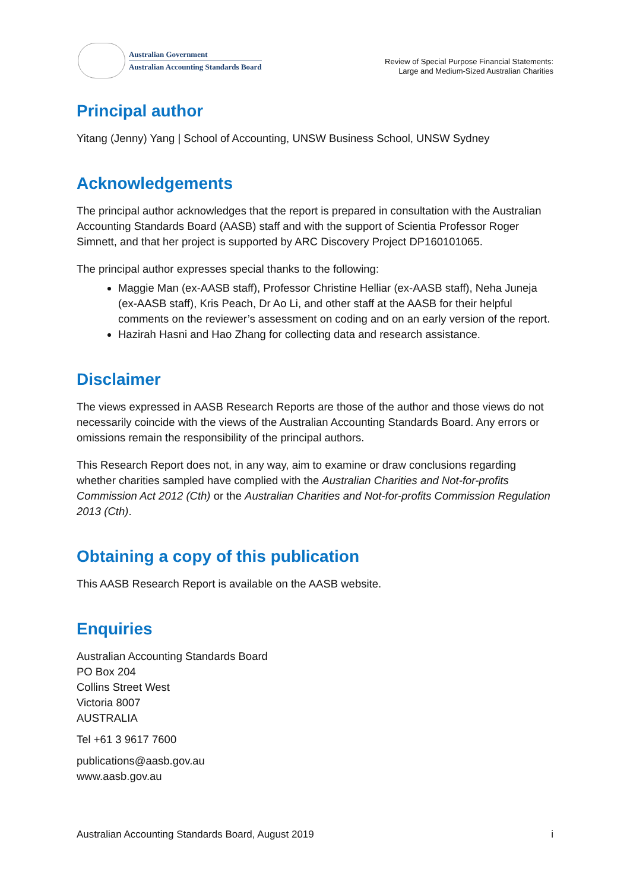Australian Government
Australian Accounting Standards Board
Review of Special Purpose Financial Statements:
Large and Medium-Sized Australian Charities
Principal author
Yitang (Jenny) Yang | School of Accounting, UNSW Business School, UNSW Sydney
Acknowledgements
The principal author acknowledges that the report is prepared in consultation with the Australian Accounting Standards Board (AASB) staff and with the support of Scientia Professor Roger Simnett, and that her project is supported by ARC Discovery Project DP160101065.
The principal author expresses special thanks to the following:
Maggie Man (ex-AASB staff), Professor Christine Helliar (ex-AASB staff), Neha Juneja (ex-AASB staff), Kris Peach, Dr Ao Li, and other staff at the AASB for their helpful comments on the reviewer’s assessment on coding and on an early version of the report.
Hazirah Hasni and Hao Zhang for collecting data and research assistance.
Disclaimer
The views expressed in AASB Research Reports are those of the author and those views do not necessarily coincide with the views of the Australian Accounting Standards Board. Any errors or omissions remain the responsibility of the principal authors.
This Research Report does not, in any way, aim to examine or draw conclusions regarding whether charities sampled have complied with the Australian Charities and Not-for-profits Commission Act 2012 (Cth) or the Australian Charities and Not-for-profits Commission Regulation 2013 (Cth).
Obtaining a copy of this publication
This AASB Research Report is available on the AASB website.
Enquiries
Australian Accounting Standards Board
PO Box 204
Collins Street West
Victoria 8007
AUSTRALIA
Tel +61 3 9617 7600
publications@aasb.gov.au
www.aasb.gov.au
Australian Accounting Standards Board, August 2019 i